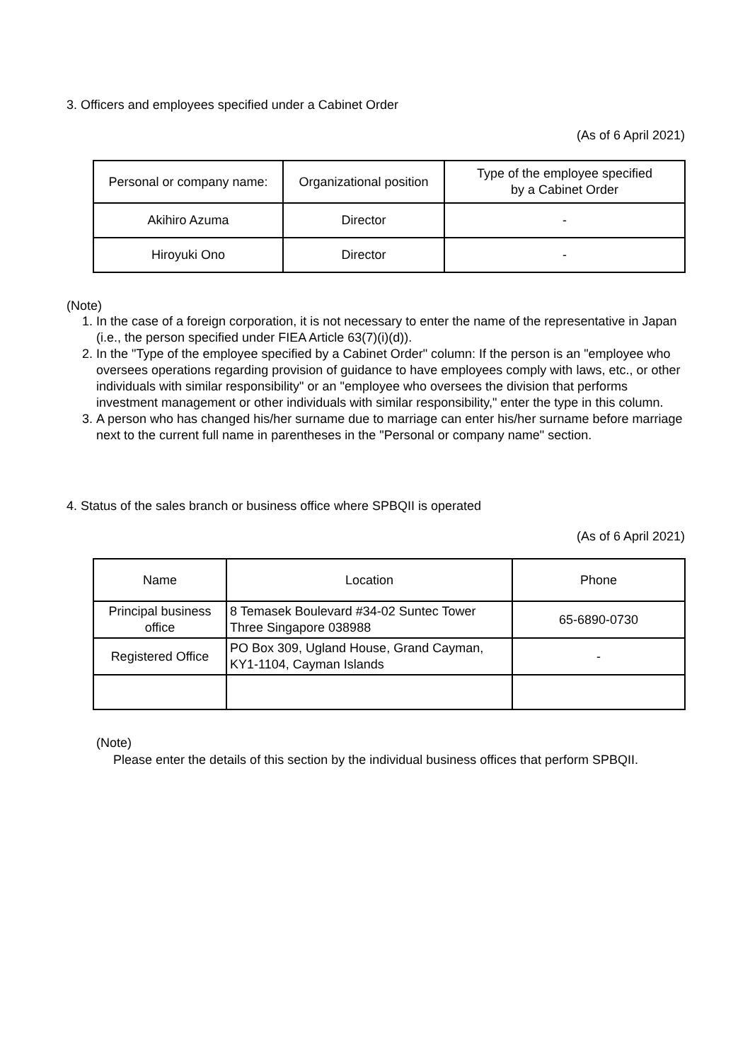3. Officers and employees specified under a Cabinet Order
(As of 6 April 2021)
| Personal or company name: | Organizational position | Type of the employee specified by a Cabinet Order |
| --- | --- | --- |
| Akihiro Azuma | Director | - |
| Hiroyuki Ono | Director | - |
(Note)
1. In the case of a foreign corporation, it is not necessary to enter the name of the representative in Japan (i.e., the person specified under FIEA Article 63(7)(i)(d)).
2. In the "Type of the employee specified by a Cabinet Order" column: If the person is an "employee who oversees operations regarding provision of guidance to have employees comply with laws, etc., or other individuals with similar responsibility" or an "employee who oversees the division that performs investment management or other individuals with similar responsibility," enter the type in this column.
3. A person who has changed his/her surname due to marriage can enter his/her surname before marriage next to the current full name in parentheses in the "Personal or company name" section.
4. Status of the sales branch or business office where SPBQII is operated
(As of 6 April 2021)
| Name | Location | Phone |
| --- | --- | --- |
| Principal business office | 8 Temasek Boulevard #34-02 Suntec Tower Three Singapore 038988 | 65-6890-0730 |
| Registered Office | PO Box 309, Ugland House, Grand Cayman, KY1-1104, Cayman Islands | - |
(Note)
Please enter the details of this section by the individual business offices that perform SPBQII.